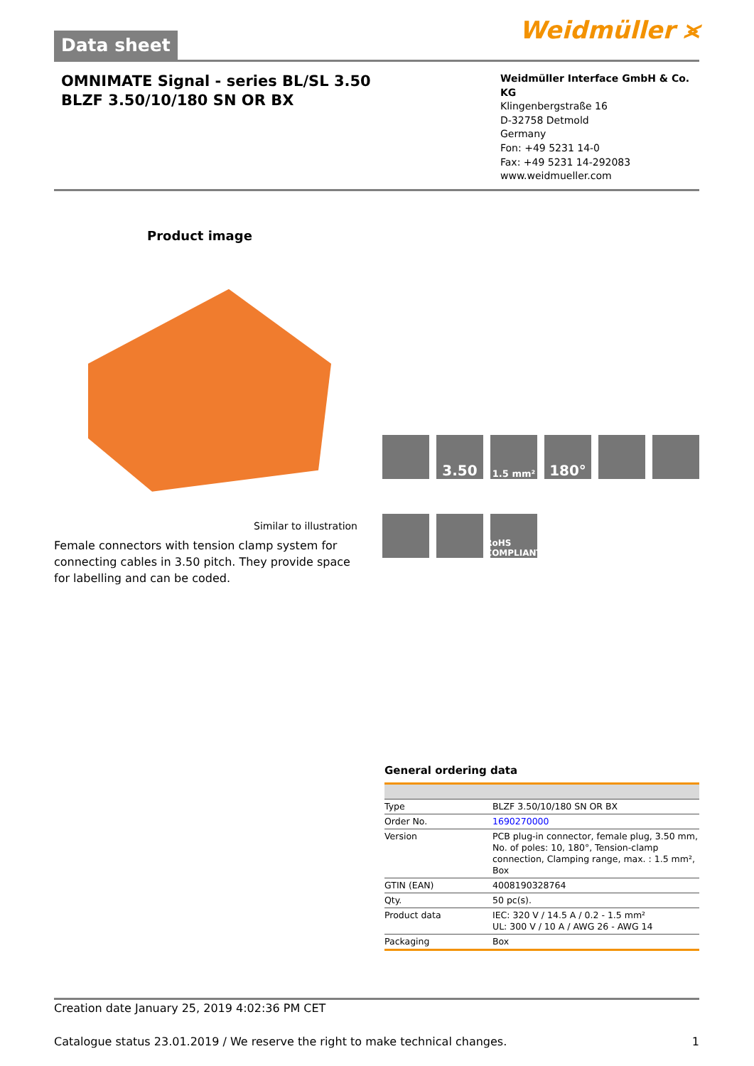Data sheet
Weidmüller ⪤
OMNIMATE Signal - series BL/SL 3.50
BLZF 3.50/10/180 SN OR BX
Weidmüller Interface GmbH & Co. KG
Klingenbergstraße 16
D-32758 Detmold
Germany
Fon: +49 5231 14-0
Fax: +49 5231 14-292083
www.weidmueller.com
Product image
Similar to illustration
Female connectors with tension clamp system for connecting cables in 3.50 pitch. They provide space for labelling and can be coded.
3.50
1.5 mm²
180°
RoHS COMPLIANT
General ordering data
| Type | BLZF 3.50/10/180 SN OR BX |
| Order No. | 1690270000 |
| Version | PCB plug-in connector, female plug, 3.50 mm, No. of poles: 10, 180°, Tension-clamp connection, Clamping range, max. : 1.5 mm², Box |
| GTIN (EAN) | 4008190328764 |
| Qty. | 50 pc(s). |
| Product data | IEC: 320 V / 14.5 A / 0.2 - 1.5 mm² UL: 300 V / 10 A / AWG 26 - AWG 14 |
| Packaging | Box |
Creation date January 25, 2019 4:02:36 PM CET
Catalogue status 23.01.2019 / We reserve the right to make technical changes. 1